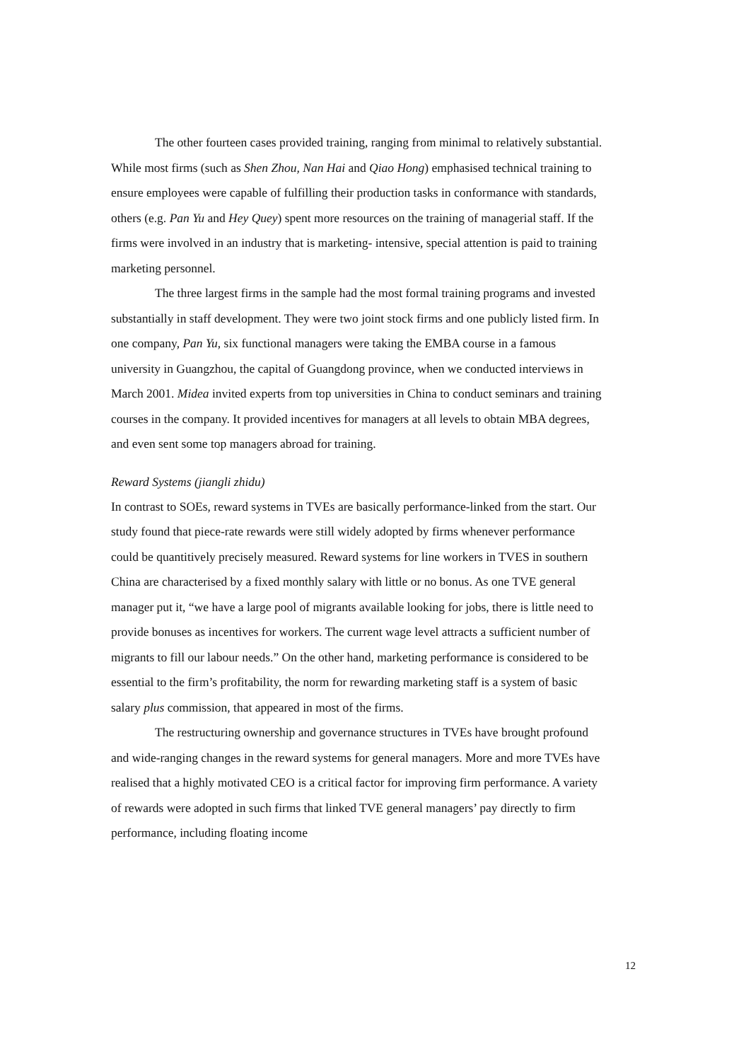The other fourteen cases provided training, ranging from minimal to relatively substantial. While most firms (such as Shen Zhou, Nan Hai and Qiao Hong) emphasised technical training to ensure employees were capable of fulfilling their production tasks in conformance with standards, others (e.g. Pan Yu and Hey Quey) spent more resources on the training of managerial staff. If the firms were involved in an industry that is marketing- intensive, special attention is paid to training marketing personnel.
The three largest firms in the sample had the most formal training programs and invested substantially in staff development. They were two joint stock firms and one publicly listed firm. In one company, Pan Yu, six functional managers were taking the EMBA course in a famous university in Guangzhou, the capital of Guangdong province, when we conducted interviews in March 2001. Midea invited experts from top universities in China to conduct seminars and training courses in the company. It provided incentives for managers at all levels to obtain MBA degrees, and even sent some top managers abroad for training.
Reward Systems (jiangli zhidu)
In contrast to SOEs, reward systems in TVEs are basically performance-linked from the start. Our study found that piece-rate rewards were still widely adopted by firms whenever performance could be quantitively precisely measured. Reward systems for line workers in TVES in southern China are characterised by a fixed monthly salary with little or no bonus. As one TVE general manager put it, “we have a large pool of migrants available looking for jobs, there is little need to provide bonuses as incentives for workers. The current wage level attracts a sufficient number of migrants to fill our labour needs.” On the other hand, marketing performance is considered to be essential to the firm’s profitability, the norm for rewarding marketing staff is a system of basic salary plus commission, that appeared in most of the firms.
The restructuring ownership and governance structures in TVEs have brought profound and wide-ranging changes in the reward systems for general managers. More and more TVEs have realised that a highly motivated CEO is a critical factor for improving firm performance. A variety of rewards were adopted in such firms that linked TVE general managers’ pay directly to firm performance, including floating income
12